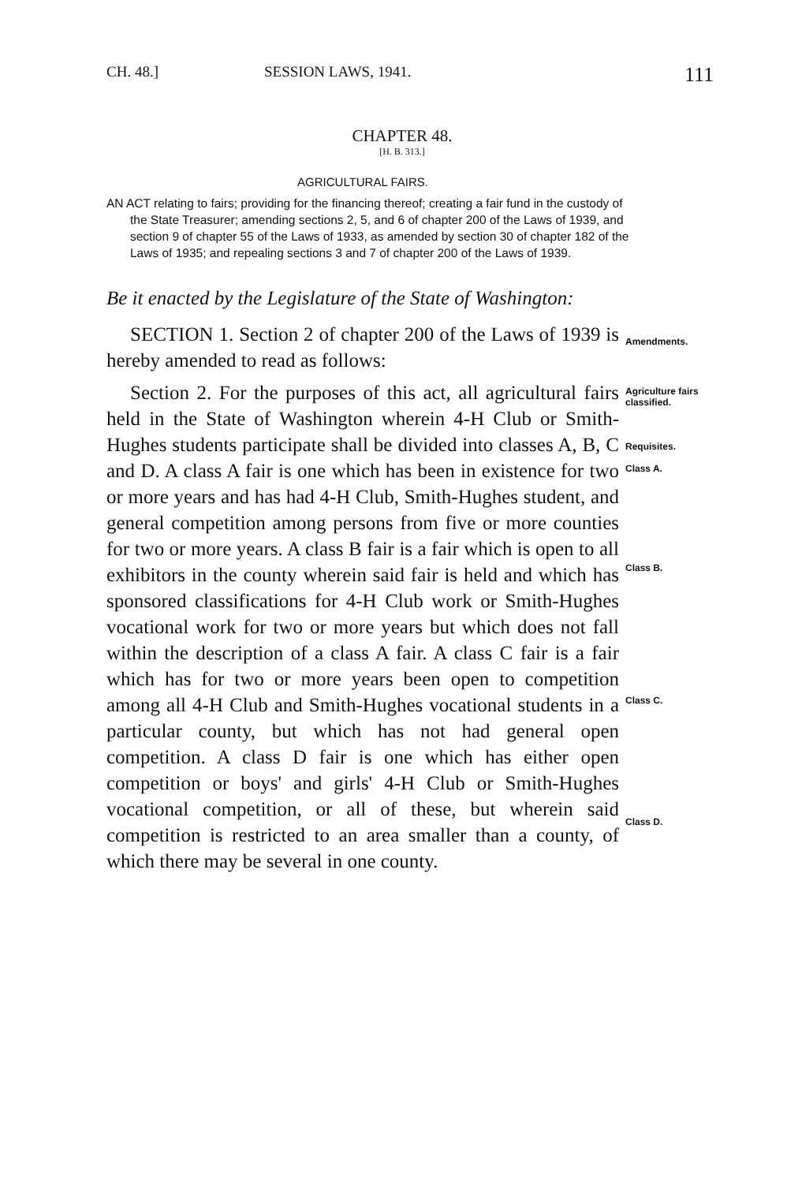CH. 48.] SESSION LAWS, 1941. 111
CHAPTER 48.
[H. B. 313.]
AGRICULTURAL FAIRS.
AN ACT relating to fairs; providing for the financing thereof; creating a fair fund in the custody of the State Treasurer; amending sections 2, 5, and 6 of chapter 200 of the Laws of 1939, and section 9 of chapter 55 of the Laws of 1933, as amended by section 30 of chapter 182 of the Laws of 1935; and repealing sections 3 and 7 of chapter 200 of the Laws of 1939.
Be it enacted by the Legislature of the State of Washington:
SECTION 1. Section 2 of chapter 200 of the Laws of 1939 is hereby amended to read as follows:
Amendments.
Section 2. For the purposes of this act, all agricultural fairs held in the State of Washington wherein 4-H Club or Smith-Hughes students participate shall be divided into classes A, B, C and D. A class A fair is one which has been in existence for two or more years and has had 4-H Club, Smith-Hughes student, and general competition among persons from five or more counties for two or more years. A class B fair is a fair which is open to all exhibitors in the county wherein said fair is held and which has sponsored classifications for 4-H Club work or Smith-Hughes vocational work for two or more years but which does not fall within the description of a class A fair. A class C fair is a fair which has for two or more years been open to competition among all 4-H Club and Smith-Hughes vocational students in a particular county, but which has not had general open competition. A class D fair is one which has either open competition or boys' and girls' 4-H Club or Smith-Hughes vocational competition, or all of these, but wherein said competition is restricted to an area smaller than a county, of which there may be several in one county.
Agriculture fairs classified.
Requisites.
Class A.
Class B.
Class C.
Class D.